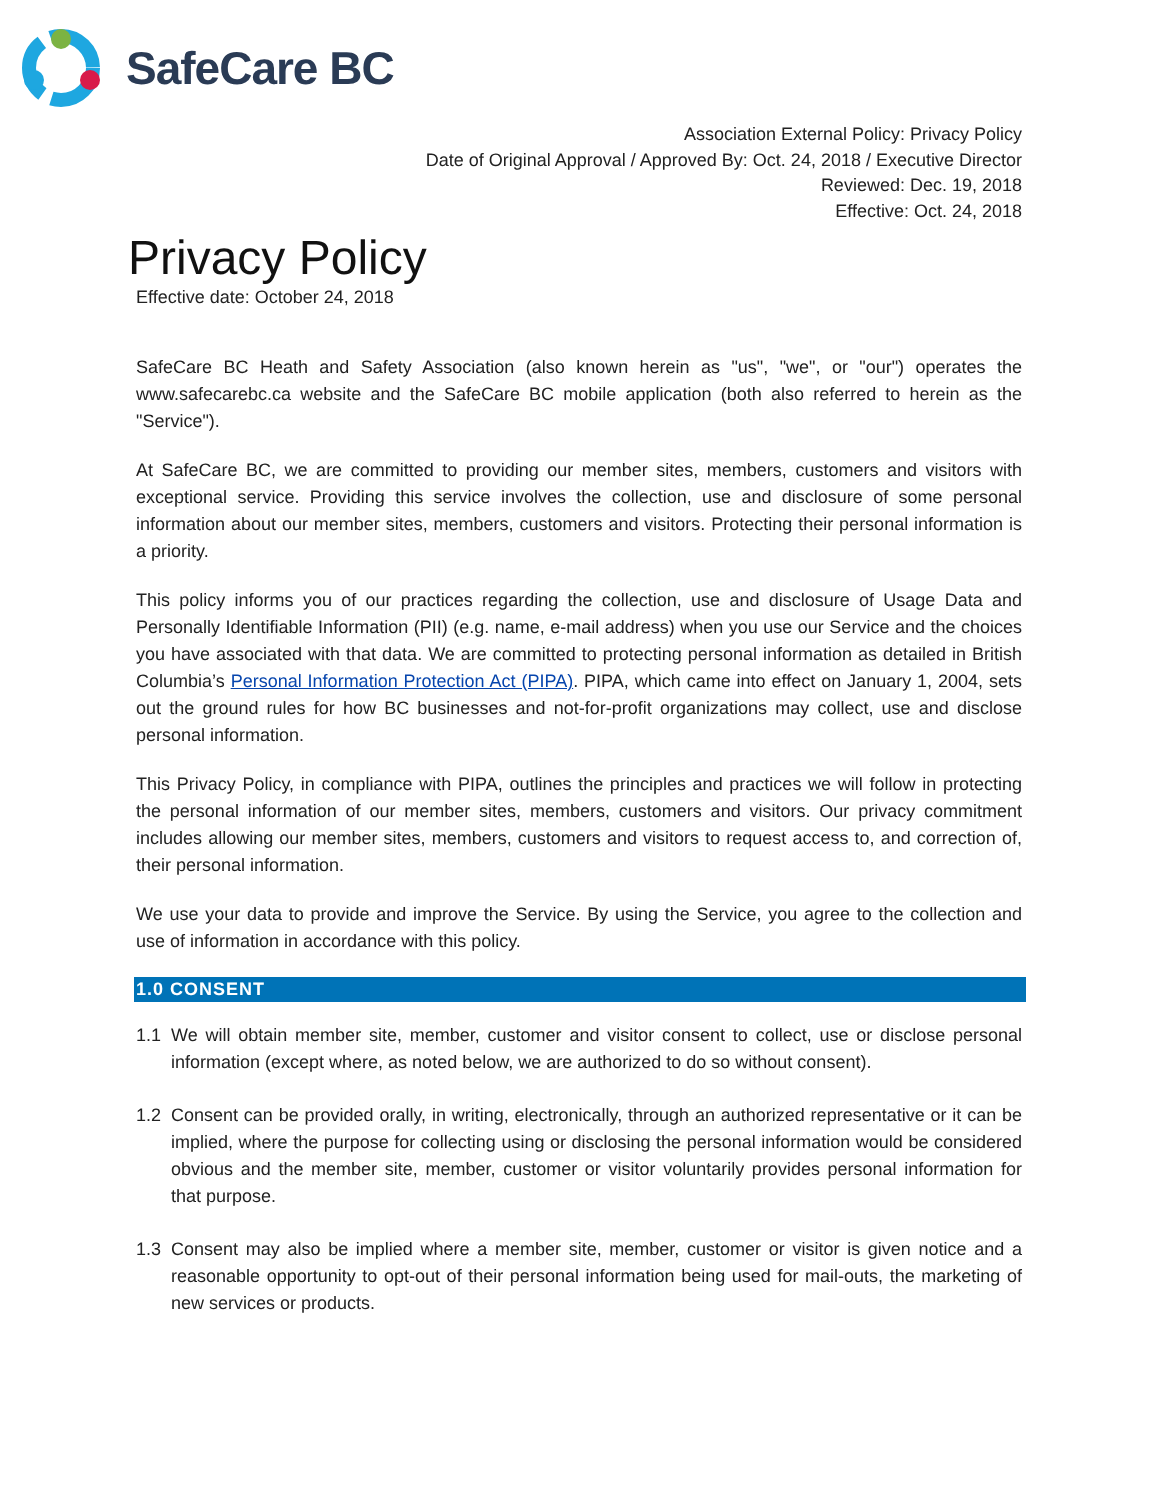SafeCare BC
Association External Policy: Privacy Policy
Date of Original Approval / Approved By: Oct. 24, 2018 / Executive Director
Reviewed: Dec. 19, 2018
Effective: Oct. 24, 2018
Privacy Policy
Effective date: October 24, 2018
SafeCare BC Heath and Safety Association (also known herein as "us", "we", or "our") operates the www.safecarebc.ca website and the SafeCare BC mobile application (both also referred to herein as the "Service").
At SafeCare BC, we are committed to providing our member sites, members, customers and visitors with exceptional service. Providing this service involves the collection, use and disclosure of some personal information about our member sites, members, customers and visitors. Protecting their personal information is a priority.
This policy informs you of our practices regarding the collection, use and disclosure of Usage Data and Personally Identifiable Information (PII) (e.g. name, e-mail address) when you use our Service and the choices you have associated with that data. We are committed to protecting personal information as detailed in British Columbia’s Personal Information Protection Act (PIPA). PIPA, which came into effect on January 1, 2004, sets out the ground rules for how BC businesses and not-for-profit organizations may collect, use and disclose personal information.
This Privacy Policy, in compliance with PIPA, outlines the principles and practices we will follow in protecting the personal information of our member sites, members, customers and visitors. Our privacy commitment includes allowing our member sites, members, customers and visitors to request access to, and correction of, their personal information.
We use your data to provide and improve the Service. By using the Service, you agree to the collection and use of information in accordance with this policy.
1.0 CONSENT
1.1 We will obtain member site, member, customer and visitor consent to collect, use or disclose personal information (except where, as noted below, we are authorized to do so without consent).
1.2 Consent can be provided orally, in writing, electronically, through an authorized representative or it can be implied, where the purpose for collecting using or disclosing the personal information would be considered obvious and the member site, member, customer or visitor voluntarily provides personal information for that purpose.
1.3 Consent may also be implied where a member site, member, customer or visitor is given notice and a reasonable opportunity to opt-out of their personal information being used for mail-outs, the marketing of new services or products.